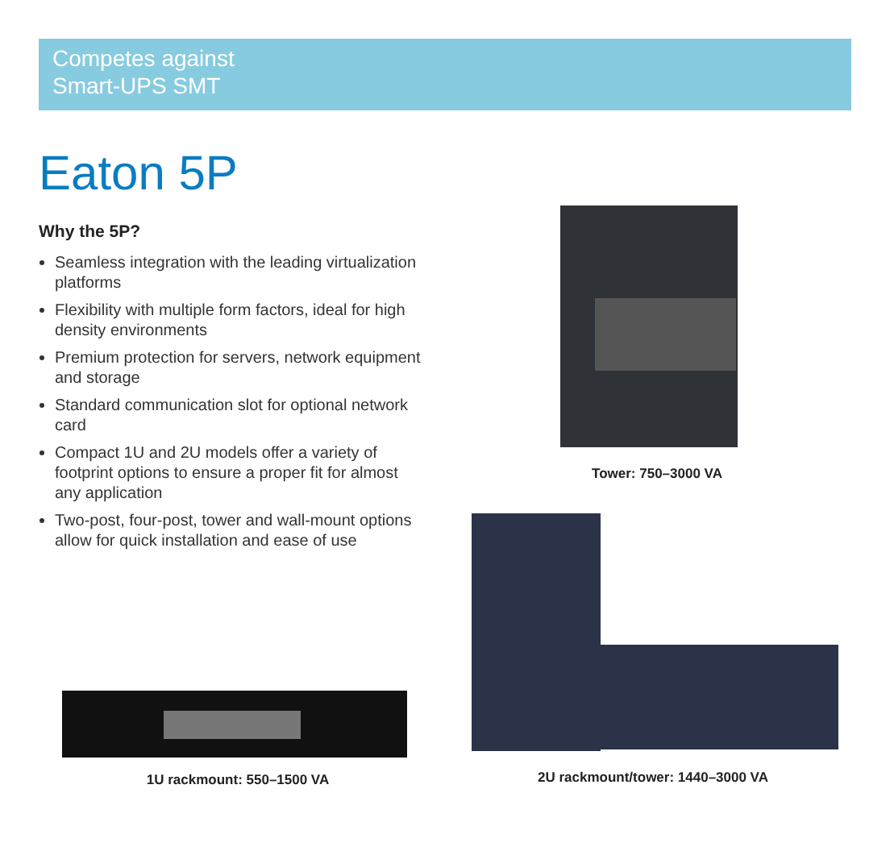Competes against
Smart-UPS SMT
Eaton 5P
Why the 5P?
Seamless integration with the leading virtualization platforms
Flexibility with multiple form factors, ideal for high density environments
Premium protection for servers, network equipment and storage
Standard communication slot for optional network card
Compact 1U and 2U models offer a variety of footprint options to ensure a proper fit for almost any application
Two-post, four-post, tower and wall-mount options allow for quick installation and ease of use
Tower: 750–3000 VA
2U rackmount/tower: 1440–3000 VA
1U rackmount: 550–1500 VA